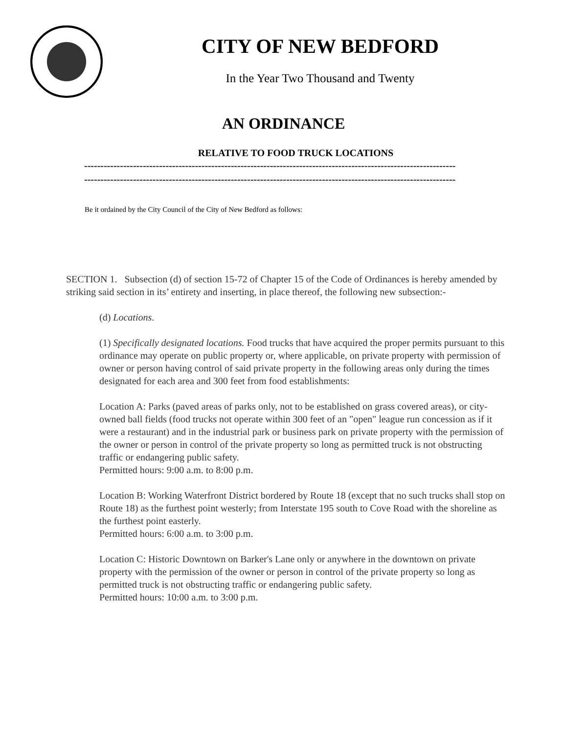CITY OF NEW BEDFORD
In the Year Two Thousand and Twenty
AN ORDINANCE
RELATIVE TO FOOD TRUCK LOCATIONS
------------------------------------------------------------------------------------------------------------------
------------------------------------------------------------------------------------------------------------------
Be it ordained by the City Council of the City of New Bedford as follows:
SECTION 1. Subsection (d) of section 15-72 of Chapter 15 of the Code of Ordinances is hereby amended by striking said section in its’ entirety and inserting, in place thereof, the following new subsection:-
(d) Locations.
(1) Specifically designated locations. Food trucks that have acquired the proper permits pursuant to this ordinance may operate on public property or, where applicable, on private property with permission of owner or person having control of said private property in the following areas only during the times designated for each area and 300 feet from food establishments:
Location A: Parks (paved areas of parks only, not to be established on grass covered areas), or city-owned ball fields (food trucks not operate within 300 feet of an "open" league run concession as if it were a restaurant) and in the industrial park or business park on private property with the permission of the owner or person in control of the private property so long as permitted truck is not obstructing traffic or endangering public safety.
Permitted hours: 9:00 a.m. to 8:00 p.m.
Location B: Working Waterfront District bordered by Route 18 (except that no such trucks shall stop on Route 18) as the furthest point westerly; from Interstate 195 south to Cove Road with the shoreline as the furthest point easterly.
Permitted hours: 6:00 a.m. to 3:00 p.m.
Location C: Historic Downtown on Barker's Lane only or anywhere in the downtown on private property with the permission of the owner or person in control of the private property so long as permitted truck is not obstructing traffic or endangering public safety.
Permitted hours: 10:00 a.m. to 3:00 p.m.